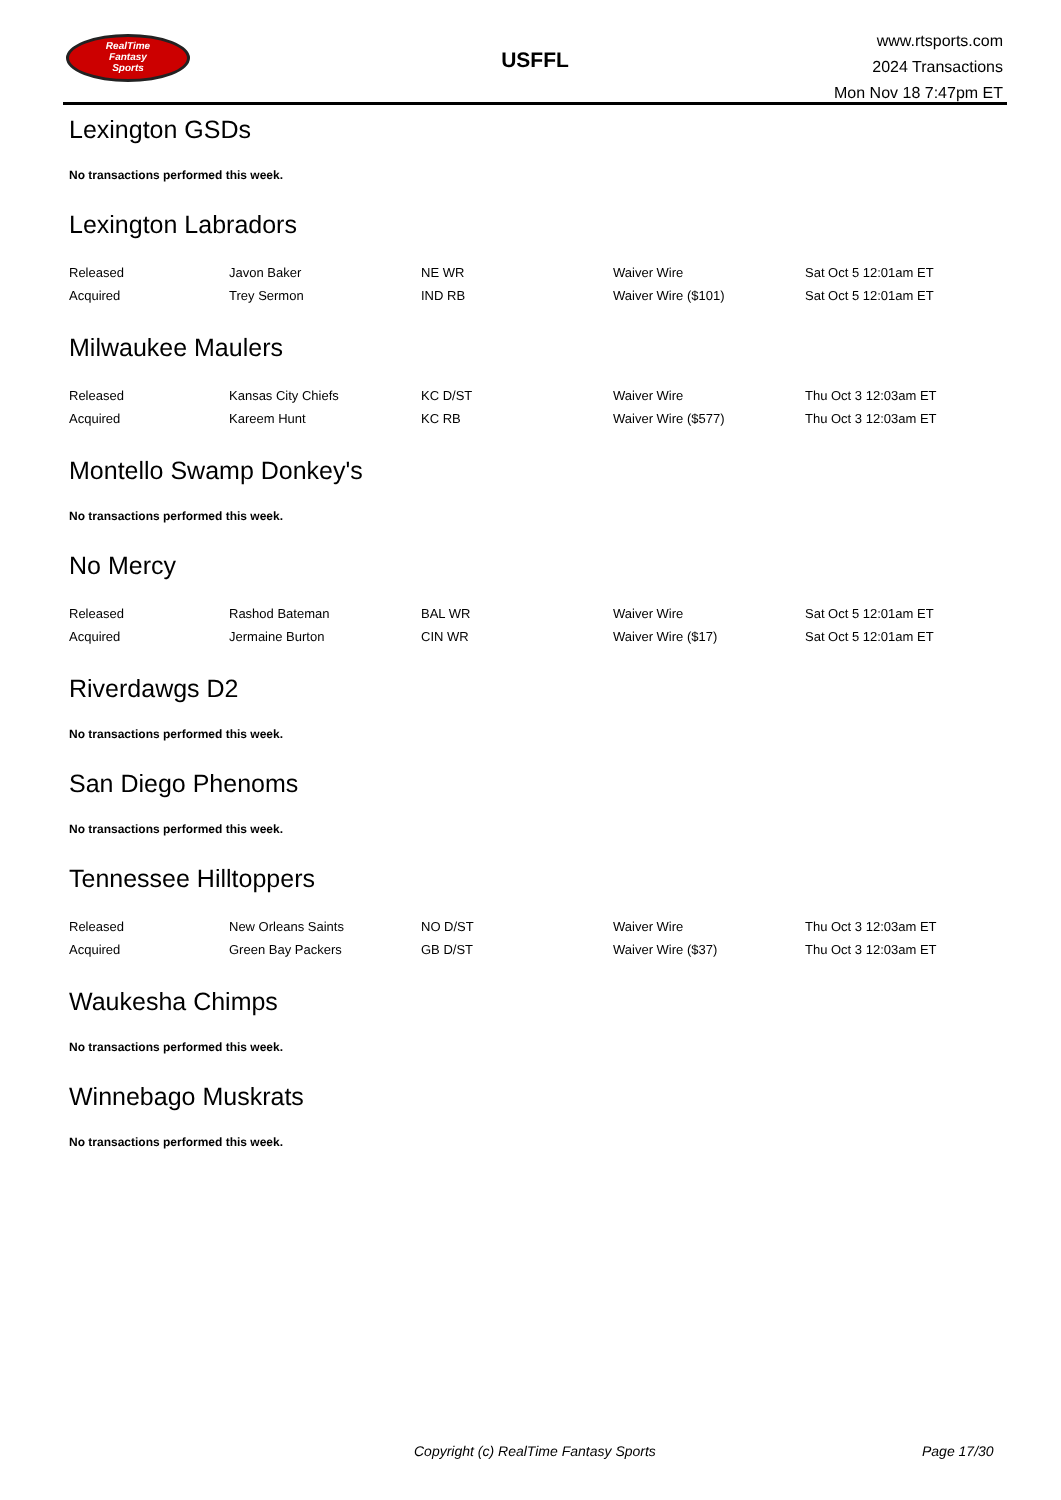RealTime
Fantasy
Sports
USFFL
www.rtsports.com
2024 Transactions
Mon Nov 18 7:47pm ET
Lexington GSDs
No transactions performed this week.
Lexington Labradors
| Released | Javon Baker | NE WR | Waiver Wire | Sat Oct 5 12:01am ET |
| Acquired | Trey Sermon | IND RB | Waiver Wire ($101) | Sat Oct 5 12:01am ET |
Milwaukee Maulers
| Released | Kansas City Chiefs | KC D/ST | Waiver Wire | Thu Oct 3 12:03am ET |
| Acquired | Kareem Hunt | KC RB | Waiver Wire ($577) | Thu Oct 3 12:03am ET |
Montello Swamp Donkey's
No transactions performed this week.
No Mercy
| Released | Rashod Bateman | BAL WR | Waiver Wire | Sat Oct 5 12:01am ET |
| Acquired | Jermaine Burton | CIN WR | Waiver Wire ($17) | Sat Oct 5 12:01am ET |
Riverdawgs D2
No transactions performed this week.
San Diego Phenoms
No transactions performed this week.
Tennessee Hilltoppers
| Released | New Orleans Saints | NO D/ST | Waiver Wire | Thu Oct 3 12:03am ET |
| Acquired | Green Bay Packers | GB D/ST | Waiver Wire ($37) | Thu Oct 3 12:03am ET |
Waukesha Chimps
No transactions performed this week.
Winnebago Muskrats
No transactions performed this week.
Copyright (c) RealTime Fantasy Sports Page 17/30